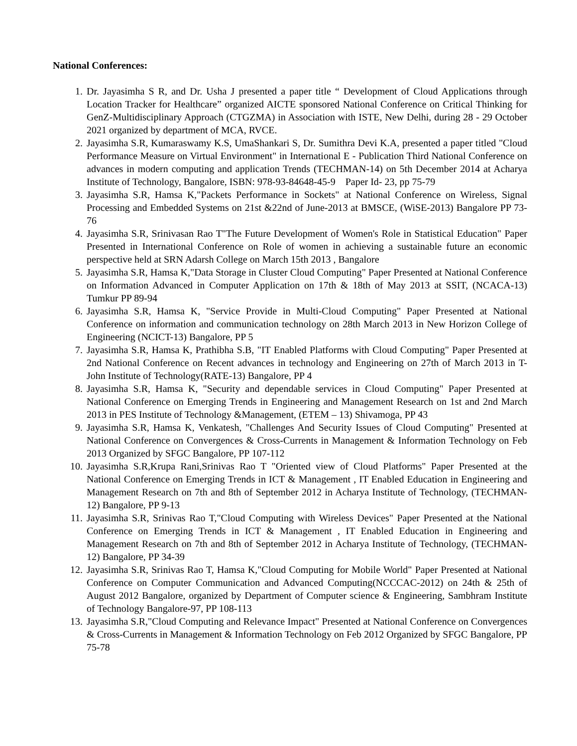National Conferences:
1. Dr. Jayasimha S R, and Dr. Usha J presented a paper title “ Development of Cloud Applications through Location Tracker for Healthcare” organized AICTE sponsored National Conference on Critical Thinking for GenZ-Multidisciplinary Approach (CTGZMA) in Association with ISTE, New Delhi, during 28 - 29 October 2021 organized by department of MCA, RVCE.
2. Jayasimha S.R, Kumaraswamy K.S, UmaShankari S, Dr. Sumithra Devi K.A, presented a paper titled "Cloud Performance Measure on Virtual Environment" in International E - Publication Third National Conference on advances in modern computing and application Trends (TECHMAN-14) on 5th December 2014 at Acharya Institute of Technology, Bangalore, ISBN: 978-93-84648-45-9 Paper Id- 23, pp 75-79
3. Jayasimha S.R, Hamsa K,"Packets Performance in Sockets" at National Conference on Wireless, Signal Processing and Embedded Systems on 21st &22nd of June-2013 at BMSCE, (WiSE-2013) Bangalore PP 73-76
4. Jayasimha S.R, Srinivasan Rao T"The Future Development of Women's Role in Statistical Education" Paper Presented in International Conference on Role of women in achieving a sustainable future an economic perspective held at SRN Adarsh College on March 15th 2013 , Bangalore
5. Jayasimha S.R, Hamsa K,"Data Storage in Cluster Cloud Computing" Paper Presented at National Conference on Information Advanced in Computer Application on 17th & 18th of May 2013 at SSIT, (NCACA-13) Tumkur PP 89-94
6. Jayasimha S.R, Hamsa K, "Service Provide in Multi-Cloud Computing" Paper Presented at National Conference on information and communication technology on 28th March 2013 in New Horizon College of Engineering (NCICT-13) Bangalore, PP 5
7. Jayasimha S.R, Hamsa K, Prathibha S.B, "IT Enabled Platforms with Cloud Computing" Paper Presented at 2nd National Conference on Recent advances in technology and Engineering on 27th of March 2013 in T-John Institute of Technology(RATE-13) Bangalore, PP 4
8. Jayasimha S.R, Hamsa K, "Security and dependable services in Cloud Computing" Paper Presented at National Conference on Emerging Trends in Engineering and Management Research on 1st and 2nd March 2013 in PES Institute of Technology &Management, (ETEM – 13) Shivamoga, PP 43
9. Jayasimha S.R, Hamsa K, Venkatesh, "Challenges And Security Issues of Cloud Computing" Presented at National Conference on Convergences & Cross-Currents in Management & Information Technology on Feb 2013 Organized by SFGC Bangalore, PP 107-112
10. Jayasimha S.R,Krupa Rani,Srinivas Rao T "Oriented view of Cloud Platforms" Paper Presented at the National Conference on Emerging Trends in ICT & Management , IT Enabled Education in Engineering and Management Research on 7th and 8th of September 2012 in Acharya Institute of Technology, (TECHMAN-12) Bangalore, PP 9-13
11. Jayasimha S.R, Srinivas Rao T,"Cloud Computing with Wireless Devices" Paper Presented at the National Conference on Emerging Trends in ICT & Management , IT Enabled Education in Engineering and Management Research on 7th and 8th of September 2012 in Acharya Institute of Technology, (TECHMAN-12) Bangalore, PP 34-39
12. Jayasimha S.R, Srinivas Rao T, Hamsa K,"Cloud Computing for Mobile World" Paper Presented at National Conference on Computer Communication and Advanced Computing(NCCCAC-2012) on 24th & 25th of August 2012 Bangalore, organized by Department of Computer science & Engineering, Sambhram Institute of Technology Bangalore-97, PP 108-113
13. Jayasimha S.R,"Cloud Computing and Relevance Impact" Presented at National Conference on Convergences & Cross-Currents in Management & Information Technology on Feb 2012 Organized by SFGC Bangalore, PP 75-78